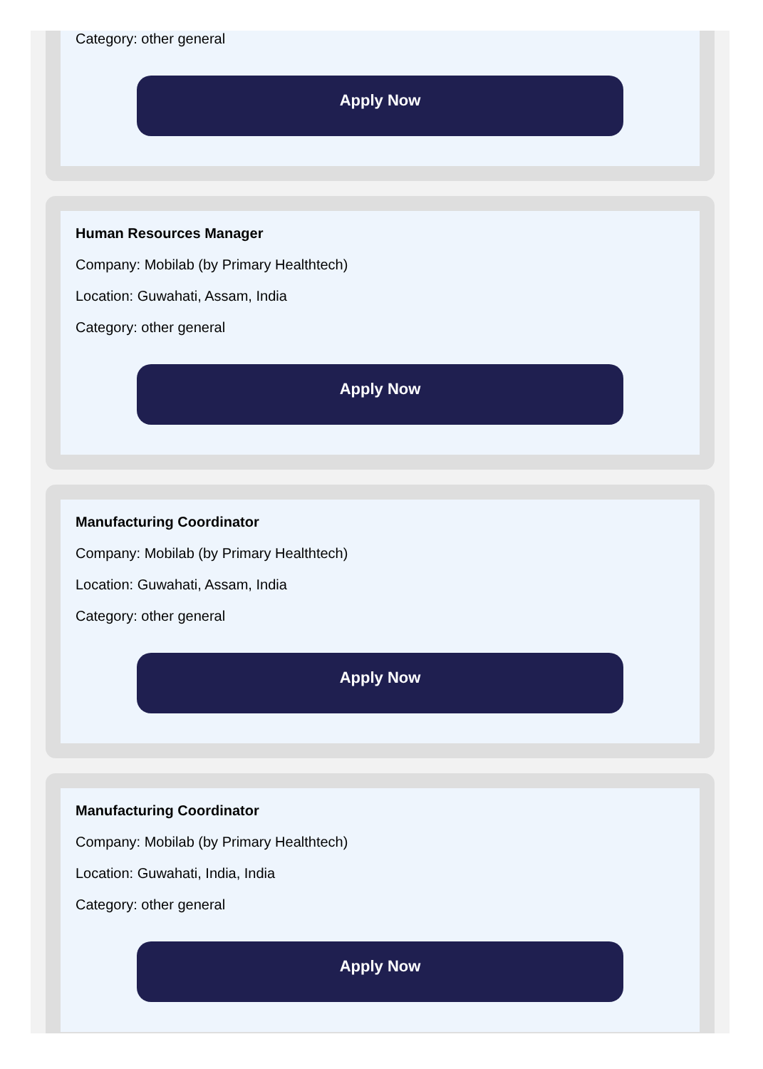Category: other general
Apply Now
Human Resources Manager
Company: Mobilab (by Primary Healthtech)
Location: Guwahati, Assam, India
Category: other general
Apply Now
Manufacturing Coordinator
Company: Mobilab (by Primary Healthtech)
Location: Guwahati, Assam, India
Category: other general
Apply Now
Manufacturing Coordinator
Company: Mobilab (by Primary Healthtech)
Location: Guwahati, India, India
Category: other general
Apply Now